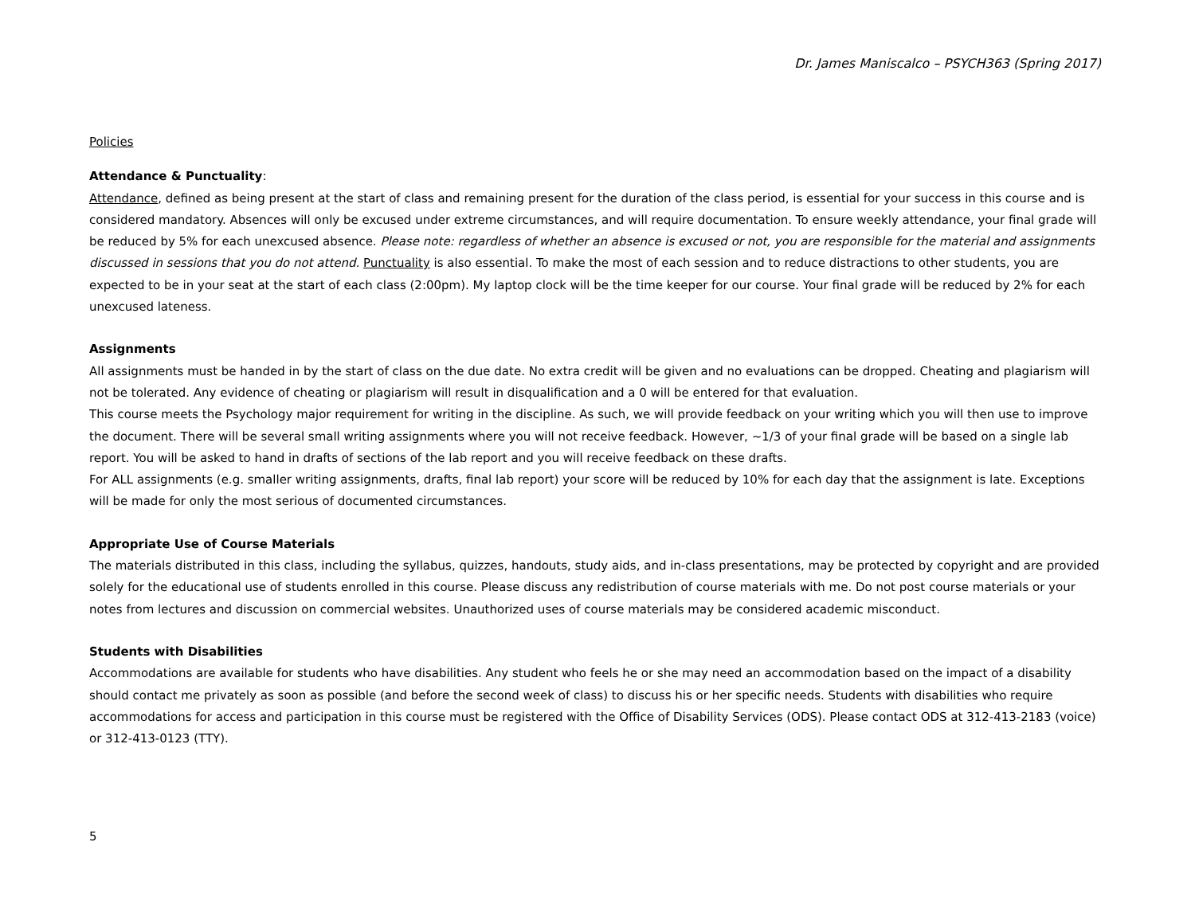Dr. James Maniscalco – PSYCH363 (Spring 2017)
Policies
Attendance & Punctuality:
Attendance, defined as being present at the start of class and remaining present for the duration of the class period, is essential for your success in this course and is considered mandatory. Absences will only be excused under extreme circumstances, and will require documentation. To ensure weekly attendance, your final grade will be reduced by 5% for each unexcused absence. Please note: regardless of whether an absence is excused or not, you are responsible for the material and assignments discussed in sessions that you do not attend. Punctuality is also essential. To make the most of each session and to reduce distractions to other students, you are expected to be in your seat at the start of each class (2:00pm). My laptop clock will be the time keeper for our course. Your final grade will be reduced by 2% for each unexcused lateness.
Assignments
All assignments must be handed in by the start of class on the due date. No extra credit will be given and no evaluations can be dropped. Cheating and plagiarism will not be tolerated. Any evidence of cheating or plagiarism will result in disqualification and a 0 will be entered for that evaluation.
This course meets the Psychology major requirement for writing in the discipline. As such, we will provide feedback on your writing which you will then use to improve the document. There will be several small writing assignments where you will not receive feedback. However, ~1/3 of your final grade will be based on a single lab report. You will be asked to hand in drafts of sections of the lab report and you will receive feedback on these drafts.
For ALL assignments (e.g. smaller writing assignments, drafts, final lab report) your score will be reduced by 10% for each day that the assignment is late. Exceptions will be made for only the most serious of documented circumstances.
Appropriate Use of Course Materials
The materials distributed in this class, including the syllabus, quizzes, handouts, study aids, and in-class presentations, may be protected by copyright and are provided solely for the educational use of students enrolled in this course. Please discuss any redistribution of course materials with me. Do not post course materials or your notes from lectures and discussion on commercial websites. Unauthorized uses of course materials may be considered academic misconduct.
Students with Disabilities
Accommodations are available for students who have disabilities. Any student who feels he or she may need an accommodation based on the impact of a disability should contact me privately as soon as possible (and before the second week of class) to discuss his or her specific needs. Students with disabilities who require accommodations for access and participation in this course must be registered with the Office of Disability Services (ODS). Please contact ODS at 312-413-2183 (voice) or 312-413-0123 (TTY).
5